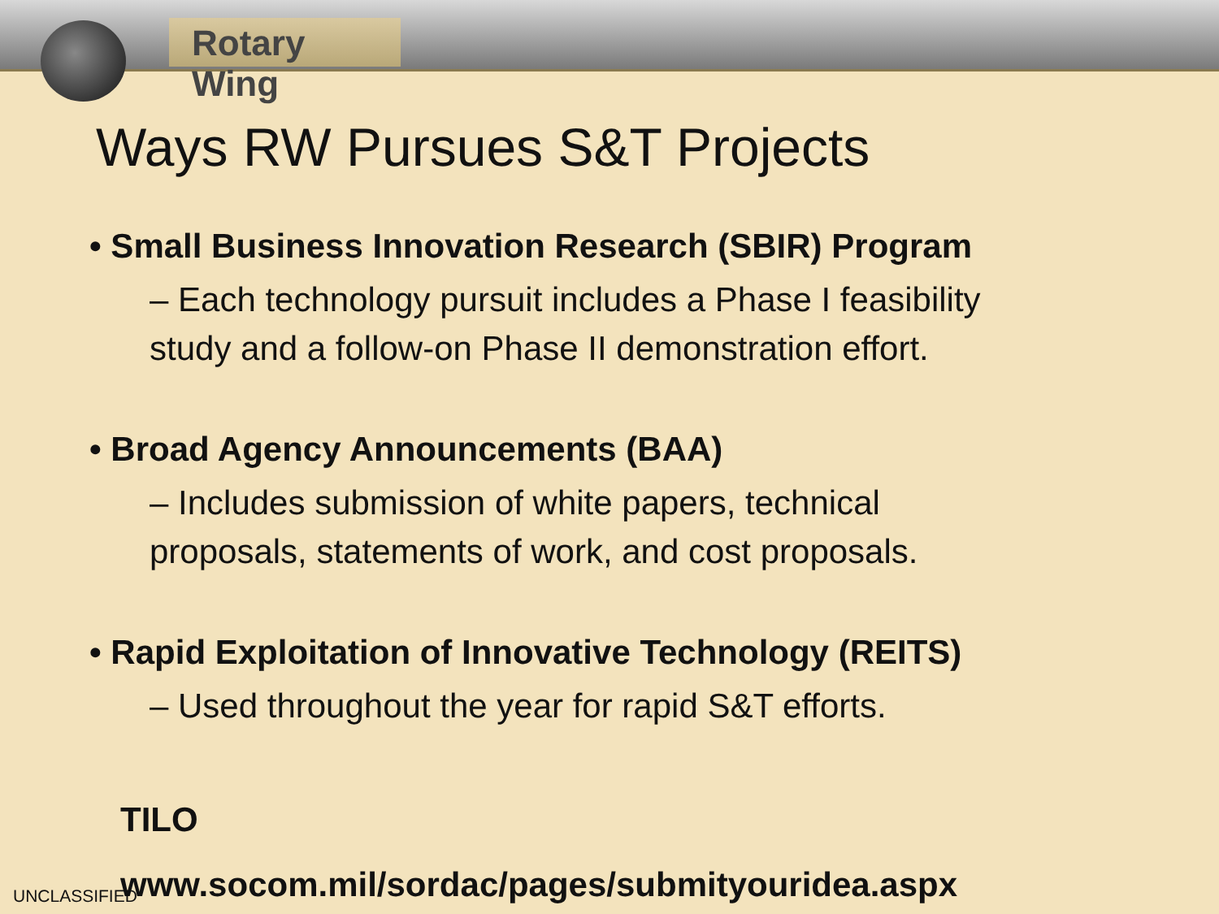Rotary Wing
Ways RW Pursues S&T Projects
• Small Business Innovation Research (SBIR) Program
– Each technology pursuit includes a Phase I feasibility study and a follow-on Phase II demonstration effort.
• Broad Agency Announcements (BAA)
– Includes submission of white papers, technical proposals, statements of work, and cost proposals.
• Rapid Exploitation of Innovative Technology (REITS)
– Used throughout the year for rapid S&T efforts.
TILO
www.socom.mil/sordac/pages/submityouridea.aspx
UNCLASSIFIED